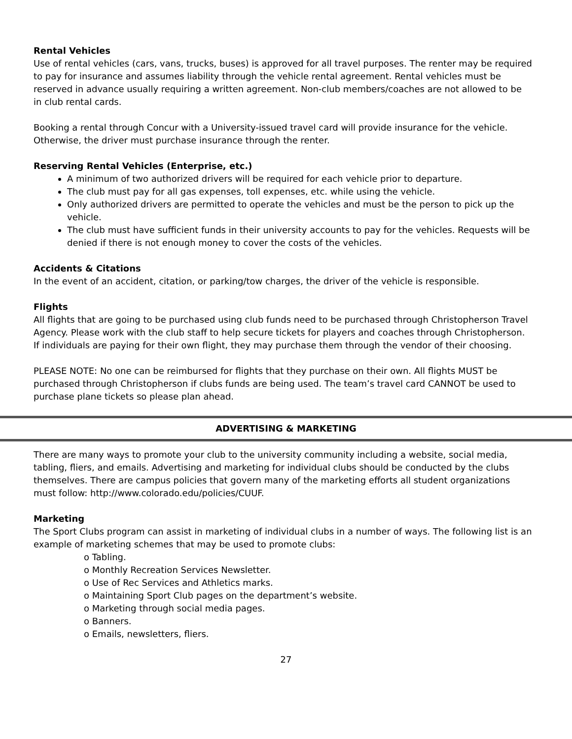Rental Vehicles
Use of rental vehicles (cars, vans, trucks, buses) is approved for all travel purposes. The renter may be required to pay for insurance and assumes liability through the vehicle rental agreement. Rental vehicles must be reserved in advance usually requiring a written agreement. Non-club members/coaches are not allowed to be in club rental cards.
Booking a rental through Concur with a University-issued travel card will provide insurance for the vehicle. Otherwise, the driver must purchase insurance through the renter.
Reserving Rental Vehicles (Enterprise, etc.)
A minimum of two authorized drivers will be required for each vehicle prior to departure.
The club must pay for all gas expenses, toll expenses, etc. while using the vehicle.
Only authorized drivers are permitted to operate the vehicles and must be the person to pick up the vehicle.
The club must have sufficient funds in their university accounts to pay for the vehicles. Requests will be denied if there is not enough money to cover the costs of the vehicles.
Accidents & Citations
In the event of an accident, citation, or parking/tow charges, the driver of the vehicle is responsible.
Flights
All flights that are going to be purchased using club funds need to be purchased through Christopherson Travel Agency. Please work with the club staff to help secure tickets for players and coaches through Christopherson. If individuals are paying for their own flight, they may purchase them through the vendor of their choosing.
PLEASE NOTE: No one can be reimbursed for flights that they purchase on their own. All flights MUST be purchased through Christopherson if clubs funds are being used. The team’s travel card CANNOT be used to purchase plane tickets so please plan ahead.
ADVERTISING & MARKETING
There are many ways to promote your club to the university community including a website, social media, tabling, fliers, and emails. Advertising and marketing for individual clubs should be conducted by the clubs themselves. There are campus policies that govern many of the marketing efforts all student organizations must follow: http://www.colorado.edu/policies/CUUF.
Marketing
The Sport Clubs program can assist in marketing of individual clubs in a number of ways. The following list is an example of marketing schemes that may be used to promote clubs:
o Tabling.
o Monthly Recreation Services Newsletter.
o Use of Rec Services and Athletics marks.
o Maintaining Sport Club pages on the department’s website.
o Marketing through social media pages.
o Banners.
o Emails, newsletters, fliers.
27